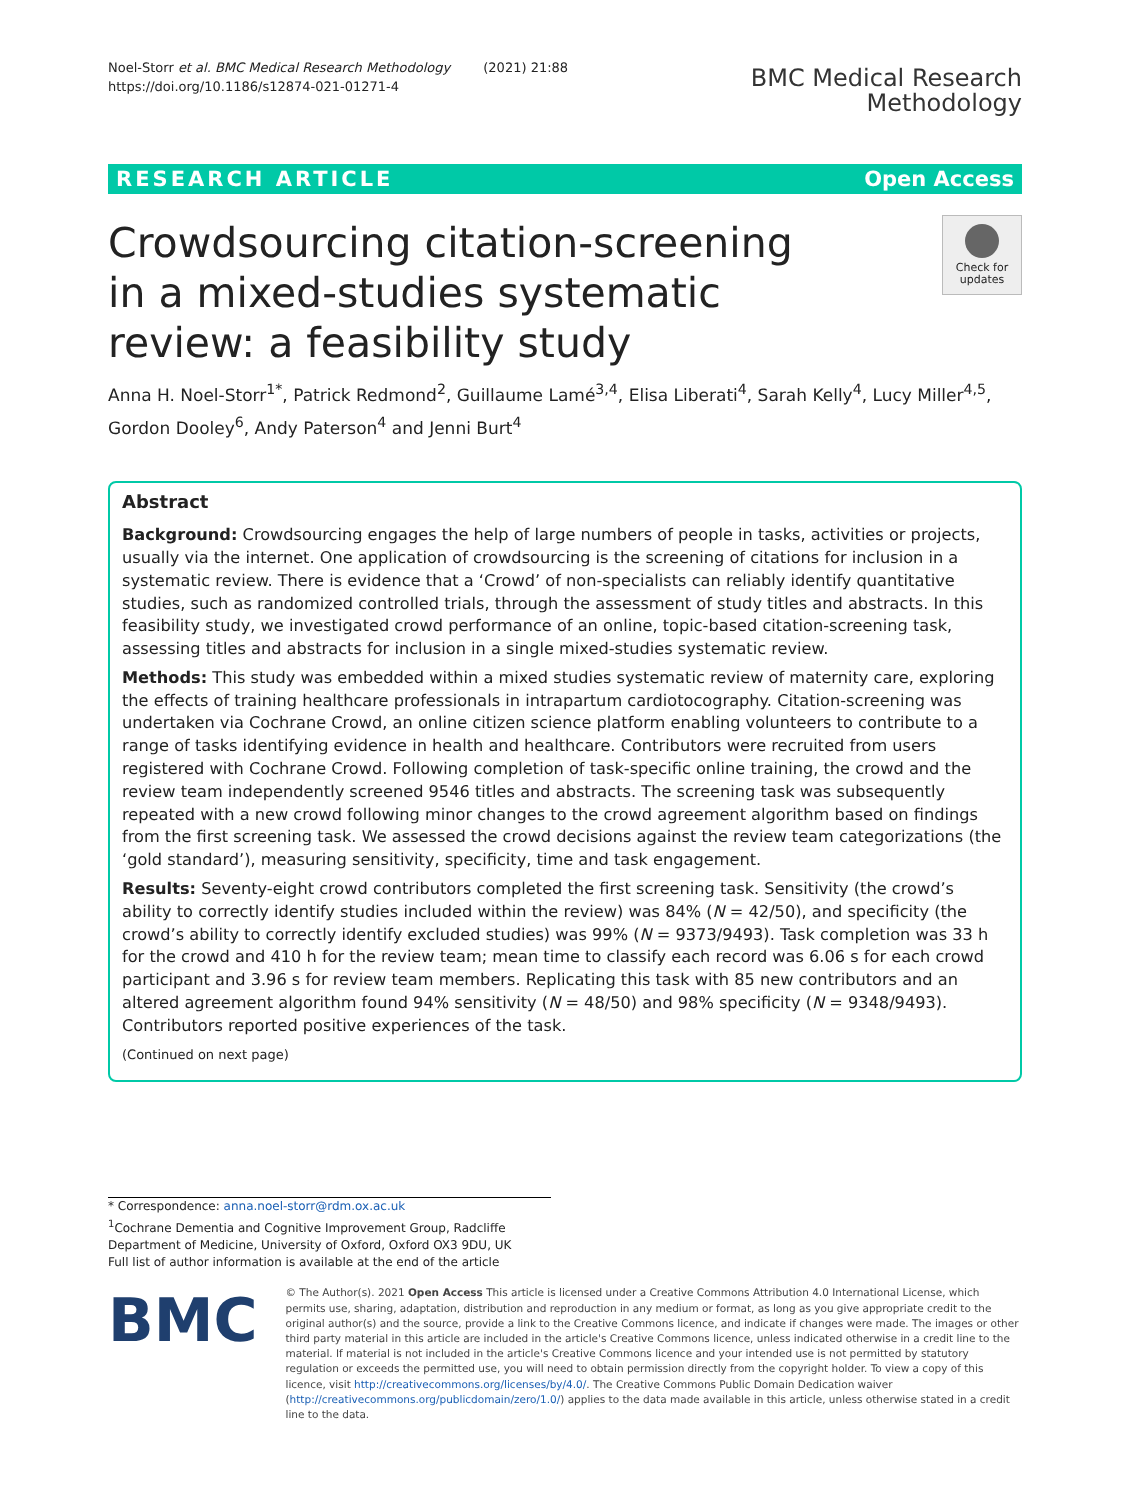Noel-Storr et al. BMC Medical Research Methodology (2021) 21:88
https://doi.org/10.1186/s12874-021-01271-4
BMC Medical Research
Methodology
RESEARCH ARTICLE Open Access
Check for updates
Crowdsourcing citation-screening in a mixed-studies systematic review: a feasibility study
Anna H. Noel-Storr<sup>1*</sup>, Patrick Redmond<sup>2</sup>, Guillaume Lamé<sup>3,4</sup>, Elisa Liberati<sup>4</sup>, Sarah Kelly<sup>4</sup>, Lucy Miller<sup>4,5</sup>, Gordon Dooley<sup>6</sup>, Andy Paterson<sup>4</sup> and Jenni Burt<sup>4</sup>
Abstract
Background: Crowdsourcing engages the help of large numbers of people in tasks, activities or projects, usually via the internet. One application of crowdsourcing is the screening of citations for inclusion in a systematic review. There is evidence that a ‘Crowd’ of non-specialists can reliably identify quantitative studies, such as randomized controlled trials, through the assessment of study titles and abstracts. In this feasibility study, we investigated crowd performance of an online, topic-based citation-screening task, assessing titles and abstracts for inclusion in a single mixed-studies systematic review.
Methods: This study was embedded within a mixed studies systematic review of maternity care, exploring the effects of training healthcare professionals in intrapartum cardiotocography. Citation-screening was undertaken via Cochrane Crowd, an online citizen science platform enabling volunteers to contribute to a range of tasks identifying evidence in health and healthcare. Contributors were recruited from users registered with Cochrane Crowd. Following completion of task-specific online training, the crowd and the review team independently screened 9546 titles and abstracts. The screening task was subsequently repeated with a new crowd following minor changes to the crowd agreement algorithm based on findings from the first screening task. We assessed the crowd decisions against the review team categorizations (the ‘gold standard’), measuring sensitivity, specificity, time and task engagement.
Results: Seventy-eight crowd contributors completed the first screening task. Sensitivity (the crowd’s ability to correctly identify studies included within the review) was 84% (N = 42/50), and specificity (the crowd’s ability to correctly identify excluded studies) was 99% (N = 9373/9493). Task completion was 33 h for the crowd and 410 h for the review team; mean time to classify each record was 6.06 s for each crowd participant and 3.96 s for review team members. Replicating this task with 85 new contributors and an altered agreement algorithm found 94% sensitivity (N = 48/50) and 98% specificity (N = 9348/9493). Contributors reported positive experiences of the task.
(Continued on next page)
* Correspondence: anna.noel-storr@rdm.ox.ac.uk
<sup>1</sup> Cochrane Dementia and Cognitive Improvement Group, Radcliffe Department of Medicine, University of Oxford, Oxford OX3 9DU, UK
Full list of author information is available at the end of the article
BMC
© The Author(s). 2021 Open Access This article is licensed under a Creative Commons Attribution 4.0 International License, which permits use, sharing, adaptation, distribution and reproduction in any medium or format, as long as you give appropriate credit to the original author(s) and the source, provide a link to the Creative Commons licence, and indicate if changes were made. The images or other third party material in this article are included in the article's Creative Commons licence, unless indicated otherwise in a credit line to the material. If material is not included in the article's Creative Commons licence and your intended use is not permitted by statutory regulation or exceeds the permitted use, you will need to obtain permission directly from the copyright holder. To view a copy of this licence, visit http://creativecommons.org/licenses/by/4.0/. The Creative Commons Public Domain Dedication waiver (http://creativecommons.org/publicdomain/zero/1.0/) applies to the data made available in this article, unless otherwise stated in a credit line to the data.